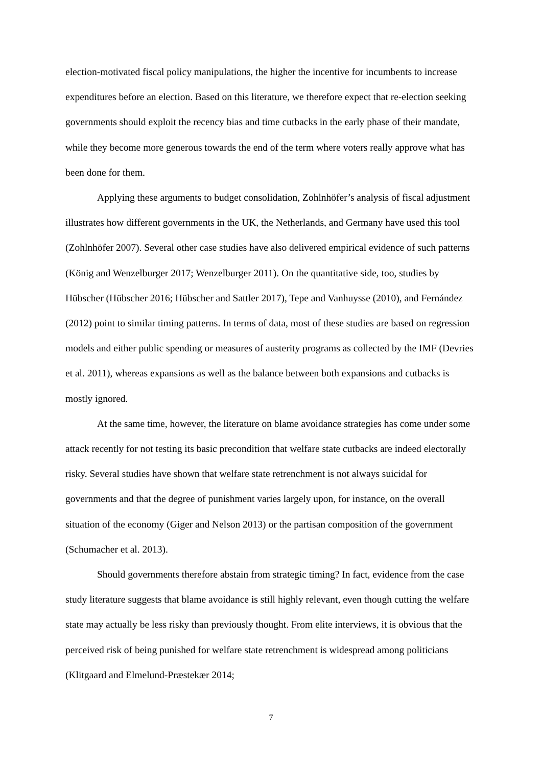election-motivated fiscal policy manipulations, the higher the incentive for incumbents to increase expenditures before an election. Based on this literature, we therefore expect that re-election seeking governments should exploit the recency bias and time cutbacks in the early phase of their mandate, while they become more generous towards the end of the term where voters really approve what has been done for them.
Applying these arguments to budget consolidation, Zohlnhöfer’s analysis of fiscal adjustment illustrates how different governments in the UK, the Netherlands, and Germany have used this tool (Zohlnhöfer 2007). Several other case studies have also delivered empirical evidence of such patterns (König and Wenzelburger 2017; Wenzelburger 2011). On the quantitative side, too, studies by Hübscher (Hübscher 2016; Hübscher and Sattler 2017), Tepe and Vanhuysse (2010), and Fernández (2012) point to similar timing patterns. In terms of data, most of these studies are based on regression models and either public spending or measures of austerity programs as collected by the IMF (Devries et al. 2011), whereas expansions as well as the balance between both expansions and cutbacks is mostly ignored.
At the same time, however, the literature on blame avoidance strategies has come under some attack recently for not testing its basic precondition that welfare state cutbacks are indeed electorally risky. Several studies have shown that welfare state retrenchment is not always suicidal for governments and that the degree of punishment varies largely upon, for instance, on the overall situation of the economy (Giger and Nelson 2013) or the partisan composition of the government (Schumacher et al. 2013).
Should governments therefore abstain from strategic timing? In fact, evidence from the case study literature suggests that blame avoidance is still highly relevant, even though cutting the welfare state may actually be less risky than previously thought. From elite interviews, it is obvious that the perceived risk of being punished for welfare state retrenchment is widespread among politicians (Klitgaard and Elmelund-Præstekær 2014;
7